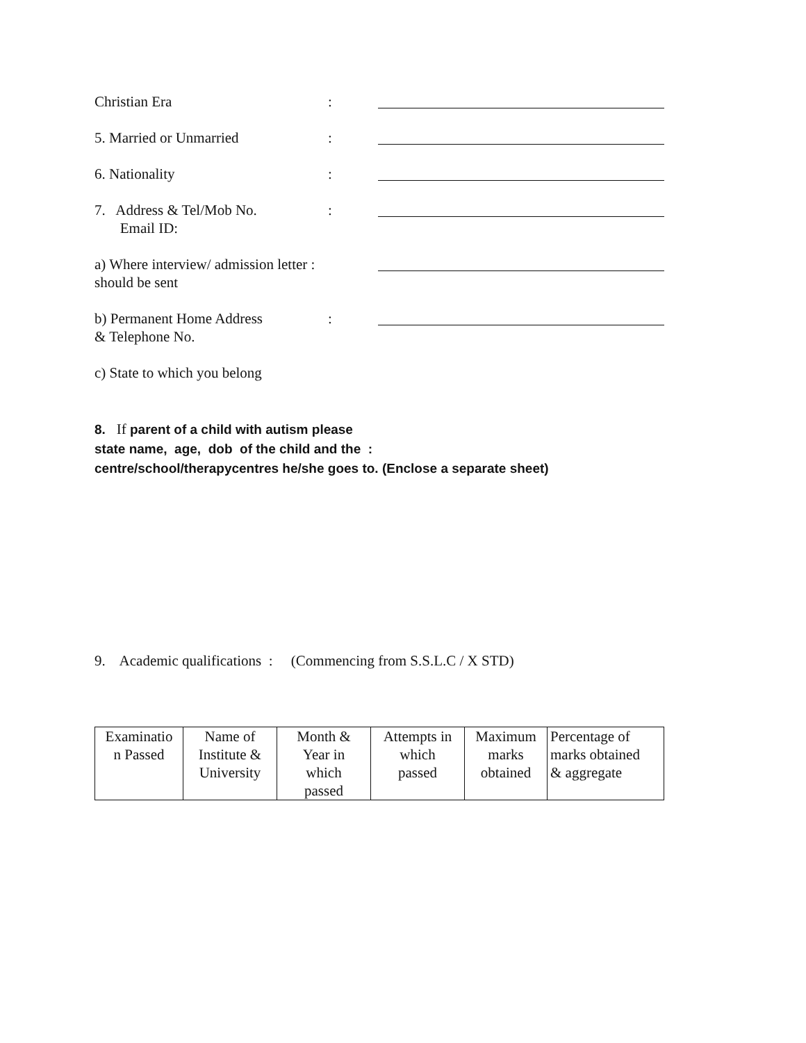Christian Era :
5. Married or Unmarried :
6. Nationality :
7. Address & Tel/Mob No.
Email ID:
:
a) Where interview/ admission letter :
should be sent
b) Permanent Home Address
& Telephone No.
:
c) State to which you belong
8. If parent of a child with autism please
state name, age, dob of the child and the :
centre/school/therapycentres he/she goes to. (Enclose a separate sheet)
9. Academic qualifications : (Commencing from S.S.L.C / X STD)
| Examinatio n Passed | Name of Institute & University | Month & Year in which passed | Attempts in which passed | Maximum marks obtained | Percentage of marks obtained & aggregate |